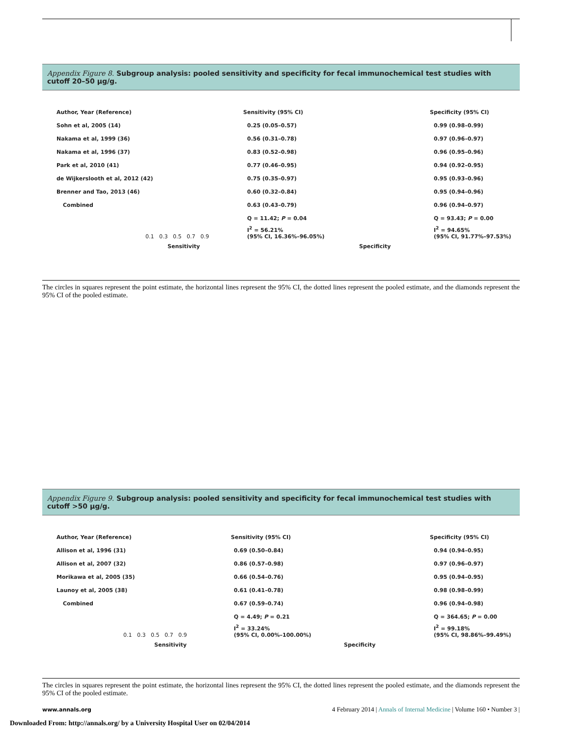Appendix Figure 8. Subgroup analysis: pooled sensitivity and specificity for fecal immunochemical test studies with cutoff 20–50 μg/g.
| Author, Year (Reference) | Sensitivity (95% CI) | Specificity (95% CI) |
| Sohn et al, 2005 (14) | 0.25 (0.05–0.57) | 0.99 (0.98–0.99) |
| Nakama et al, 1999 (36) | 0.56 (0.31–0.78) | 0.97 (0.96–0.97) |
| Nakama et al, 1996 (37) | 0.83 (0.52–0.98) | 0.96 (0.95–0.96) |
| Park et al, 2010 (41) | 0.77 (0.46–0.95) | 0.94 (0.92–0.95) |
| de Wijkerslooth et al, 2012 (42) | 0.75 (0.35–0.97) | 0.95 (0.93–0.96) |
| Brenner and Tao, 2013 (46) | 0.60 (0.32–0.84) | 0.95 (0.94–0.96) |
| Combined | 0.63 (0.43–0.79) | 0.96 (0.94–0.97) |
| | Q = 11.42; P = 0.04 | Q = 93.43; P = 0.00 |
| 0.1 0.3 0.5 0.7 0.9 | I<sup>2</sup> = 56.21% (95% CI, 16.36%–96.05%) | I<sup>2</sup> = 94.65% (95% CI, 91.77%–97.53%) |
| Sensitivity | Specificity | |
The circles in squares represent the point estimate, the horizontal lines represent the 95% CI, the dotted lines represent the pooled estimate, and the diamonds represent the 95% CI of the pooled estimate.
Appendix Figure 9. Subgroup analysis: pooled sensitivity and specificity for fecal immunochemical test studies with cutoff >50 μg/g.
| Author, Year (Reference) | Sensitivity (95% CI) | Specificity (95% CI) |
| Allison et al, 1996 (31) | 0.69 (0.50–0.84) | 0.94 (0.94–0.95) |
| Allison et al, 2007 (32) | 0.86 (0.57–0.98) | 0.97 (0.96–0.97) |
| Morikawa et al, 2005 (35) | 0.66 (0.54–0.76) | 0.95 (0.94–0.95) |
| Launoy et al, 2005 (38) | 0.61 (0.41–0.78) | 0.98 (0.98–0.99) |
| Combined | 0.67 (0.59–0.74) | 0.96 (0.94–0.98) |
| | Q = 4.49; P = 0.21 | Q = 364.65; P = 0.00 |
| 0.1 0.3 0.5 0.7 0.9 | I<sup>2</sup> = 33.24% (95% CI, 0.00%–100.00%) | I<sup>2</sup> = 99.18% (95% CI, 98.86%–99.49%) |
| Sensitivity | Specificity | |
The circles in squares represent the point estimate, the horizontal lines represent the 95% CI, the dotted lines represent the pooled estimate, and the diamonds represent the 95% CI of the pooled estimate.
www.annals.org 4 February 2014 | Annals of Internal Medicine | Volume 160 • Number 3 |
Downloaded From: http://annals.org/ by a University Hospital User on 02/04/2014